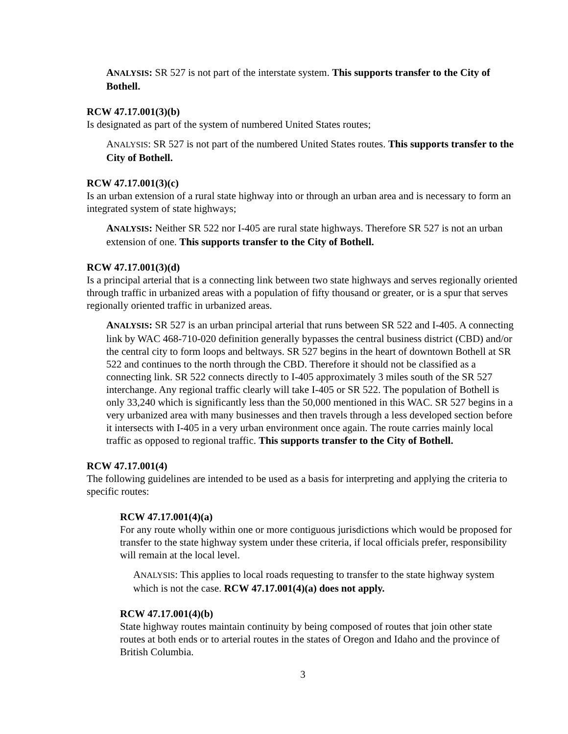ANALYSIS: SR 527 is not part of the interstate system. This supports transfer to the City of Bothell.
RCW 47.17.001(3)(b)
Is designated as part of the system of numbered United States routes;
ANALYSIS: SR 527 is not part of the numbered United States routes. This supports transfer to the City of Bothell.
RCW 47.17.001(3)(c)
Is an urban extension of a rural state highway into or through an urban area and is necessary to form an integrated system of state highways;
ANALYSIS: Neither SR 522 nor I-405 are rural state highways. Therefore SR 527 is not an urban extension of one. This supports transfer to the City of Bothell.
RCW 47.17.001(3)(d)
Is a principal arterial that is a connecting link between two state highways and serves regionally oriented through traffic in urbanized areas with a population of fifty thousand or greater, or is a spur that serves regionally oriented traffic in urbanized areas.
ANALYSIS: SR 527 is an urban principal arterial that runs between SR 522 and I-405. A connecting link by WAC 468-710-020 definition generally bypasses the central business district (CBD) and/or the central city to form loops and beltways. SR 527 begins in the heart of downtown Bothell at SR 522 and continues to the north through the CBD. Therefore it should not be classified as a connecting link. SR 522 connects directly to I-405 approximately 3 miles south of the SR 527 interchange. Any regional traffic clearly will take I-405 or SR 522. The population of Bothell is only 33,240 which is significantly less than the 50,000 mentioned in this WAC. SR 527 begins in a very urbanized area with many businesses and then travels through a less developed section before it intersects with I-405 in a very urban environment once again. The route carries mainly local traffic as opposed to regional traffic. This supports transfer to the City of Bothell.
RCW 47.17.001(4)
The following guidelines are intended to be used as a basis for interpreting and applying the criteria to specific routes:
RCW 47.17.001(4)(a)
For any route wholly within one or more contiguous jurisdictions which would be proposed for transfer to the state highway system under these criteria, if local officials prefer, responsibility will remain at the local level.
ANALYSIS: This applies to local roads requesting to transfer to the state highway system which is not the case. RCW 47.17.001(4)(a) does not apply.
RCW 47.17.001(4)(b)
State highway routes maintain continuity by being composed of routes that join other state routes at both ends or to arterial routes in the states of Oregon and Idaho and the province of British Columbia.
3